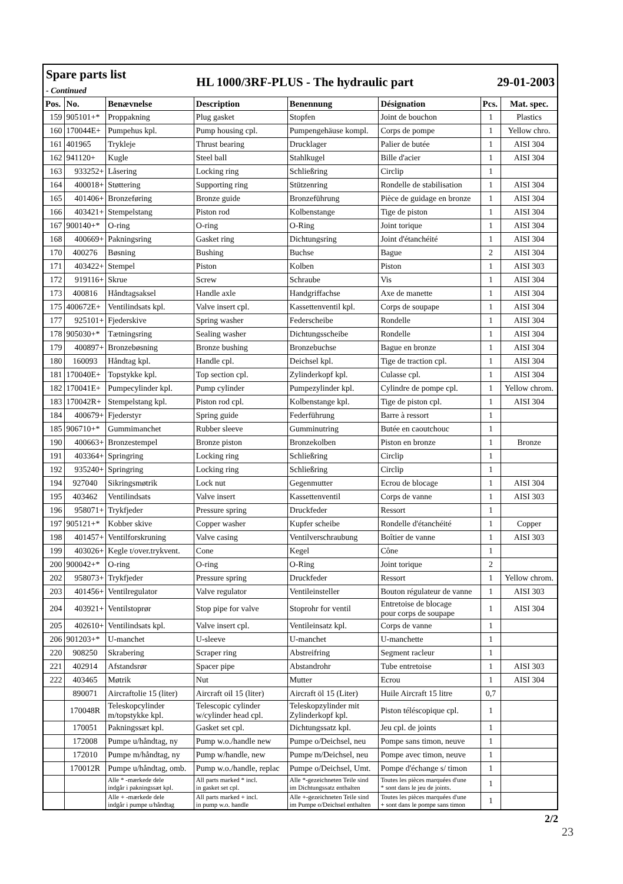| Spare parts list - Continued | | | HL 1000/3RF-PLUS - The hydraulic part | | | 29-01-2003 | |
| Pos. | No. | Benævnelse | Description | Benennung | Désignation | Pcs. | Mat. spec. |
| 159 | 905101+* | Proppakning | Plug gasket | Stopfen | Joint de bouchon | 1 | Plastics |
| 160 | 170044E+ | Pumpehus kpl. | Pump housing cpl. | Pumpengehäuse kompl. | Corps de pompe | 1 | Yellow chro. |
| 161 | 401965 | Trykleje | Thrust bearing | Drucklager | Palier de butée | 1 | AISI 304 |
| 162 | 941120+ | Kugle | Steel ball | Stahlkugel | Bille d'acier | 1 | AISI 304 |
| 163 | 933252+ | Låsering | Locking ring | Schließring | Circlip | 1 | |
| 164 | 400018+ | Støttering | Supporting ring | Stützenring | Rondelle de stabilisation | 1 | AISI 304 |
| 165 | 401406+ | Bronzeføring | Bronze guide | Bronzeführung | Pièce de guidage en bronze | 1 | AISI 304 |
| 166 | 403421+ | Stempelstang | Piston rod | Kolbenstange | Tige de piston | 1 | AISI 304 |
| 167 | 900140+* | O-ring | O-ring | O-Ring | Joint torique | 1 | AISI 304 |
| 168 | 400669+ | Pakningsring | Gasket ring | Dichtungsring | Joint d'étanchéité | 1 | AISI 304 |
| 170 | 400276 | Bøsning | Bushing | Buchse | Bague | 2 | AISI 304 |
| 171 | 403422+ | Stempel | Piston | Kolben | Piston | 1 | AISI 303 |
| 172 | 919116+ | Skrue | Screw | Schraube | Vis | 1 | AISI 304 |
| 173 | 400816 | Håndtagsaksel | Handle axle | Handgriffachse | Axe de manette | 1 | AISI 304 |
| 175 | 400672E+ | Ventilindsats kpl. | Valve insert cpl. | Kassettenventil kpl. | Corps de soupape | 1 | AISI 304 |
| 177 | 925101+ | Fjederskive | Spring washer | Federscheibe | Rondelle | 1 | AISI 304 |
| 178 | 905030+* | Tætningsring | Sealing washer | Dichtungsscheibe | Rondelle | 1 | AISI 304 |
| 179 | 400897+ | Bronzebøsning | Bronze bushing | Bronzebuchse | Bague en bronze | 1 | AISI 304 |
| 180 | 160093 | Håndtag kpl. | Handle cpl. | Deichsel kpl. | Tige de traction cpl. | 1 | AISI 304 |
| 181 | 170040E+ | Topstykke kpl. | Top section cpl. | Zylinderkopf kpl. | Culasse cpl. | 1 | AISI 304 |
| 182 | 170041E+ | Pumpecylinder kpl. | Pump cylinder | Pumpezylinder kpl. | Cylindre de pompe cpl. | 1 | Yellow chrom. |
| 183 | 170042R+ | Stempelstang kpl. | Piston rod cpl. | Kolbenstange kpl. | Tige de piston cpl. | 1 | AISI 304 |
| 184 | 400679+ | Fjederstyr | Spring guide | Federführung | Barre à ressort | 1 | |
| 185 | 906710+* | Gummimanchet | Rubber sleeve | Gumminutring | Butée en caoutchouc | 1 | |
| 190 | 400663+ | Bronzestempel | Bronze piston | Bronzekolben | Piston en bronze | 1 | Bronze |
| 191 | 403364+ | Springring | Locking ring | Schließring | Circlip | 1 | |
| 192 | 935240+ | Springring | Locking ring | Schließring | Circlip | 1 | |
| 194 | 927040 | Sikringsmøtrik | Lock nut | Gegenmutter | Ecrou de blocage | 1 | AISI 304 |
| 195 | 403462 | Ventilindsats | Valve insert | Kassettenventil | Corps de vanne | 1 | AISI 303 |
| 196 | 958071+ | Trykfjeder | Pressure spring | Druckfeder | Ressort | 1 | |
| 197 | 905121+* | Kobber skive | Copper washer | Kupfer scheibe | Rondelle d'étanchéité | 1 | Copper |
| 198 | 401457+ | Ventilforskruning | Valve casing | Ventilverschraubung | Boîtier de vanne | 1 | AISI 303 |
| 199 | 403026+ | Kegle t/over.trykvent. | Cone | Kegel | Cône | 1 | |
| 200 | 900042+* | O-ring | O-ring | O-Ring | Joint torique | 2 | |
| 202 | 958073+ | Trykfjeder | Pressure spring | Druckfeder | Ressort | 1 | Yellow chrom. |
| 203 | 401456+ | Ventilregulator | Valve regulator | Ventileinsteller | Bouton régulateur de vanne | 1 | AISI 303 |
| 204 | 403921+ | Ventilstoprør | Stop pipe for valve | Stoprohr for ventil | Entretoise de blocage pour corps de soupape | 1 | AISI 304 |
| 205 | 402610+ | Ventilindsats kpl. | Valve insert cpl. | Ventileinsatz kpl. | Corps de vanne | 1 | |
| 206 | 901203+* | U-manchet | U-sleeve | U-manchet | U-manchette | 1 | |
| 220 | 908250 | Skrabering | Scraper ring | Abstreifring | Segment racleur | 1 | |
| 221 | 402914 | Afstandsrør | Spacer pipe | Abstandrohr | Tube entretoise | 1 | AISI 303 |
| 222 | 403465 | Møtrik | Nut | Mutter | Ecrou | 1 | AISI 304 |
| | 890071 | Aircraftolie 15 (liter) | Aircraft oil 15 (liter) | Aircraft öl 15 (Liter) | Huile Aircraft 15 litre | 0,7 | |
| | 170048R | Teleskopcylinder m/topstykke kpl. | Telescopic cylinder w/cylinder head cpl. | Teleskopzylinder mit Zylinderkopf kpl. | Piston téléscopique cpl. | 1 | |
| | 170051 | Pakningssæt kpl. | Gasket set cpl. | Dichtungssatz kpl. | Jeu cpl. de joints | 1 | |
| | 172008 | Pumpe u/håndtag, ny | Pump w.o./handle new | Pumpe o/Deichsel, neu | Pompe sans timon, neuve | 1 | |
| | 172010 | Pumpe m/håndtag, ny | Pump w/handle, new | Pumpe m/Deichsel, neu | Pompe avec timon, neuve | 1 | |
| | 170012R | Pumpe u/håndtag, omb. | Pump w.o./handle, replac | Pumpe o/Deichsel, Umt. | Pompe d'échange s/ timon | 1 | |
| | | Alle * -mærkede dele indgår i pakningssæt kpl. | All parts marked * incl. in gasket set cpl. | Alle *-gezeichneten Teile sind im Dichtungssatz enthalten | Toutes les pièces marquées d'une * sont dans le jeu de joints. | 1 | |
| | | Alle + -mærkede dele indgår i pumpe u/håndtag | All parts marked + incl. in pump w.o. handle | Alle +-gezeichneten Teile sind im Pumpe o/Deichsel enthalten | Toutes les pièces marquées d'une + sont dans le pompe sans timon | 1 | |
2/2
23